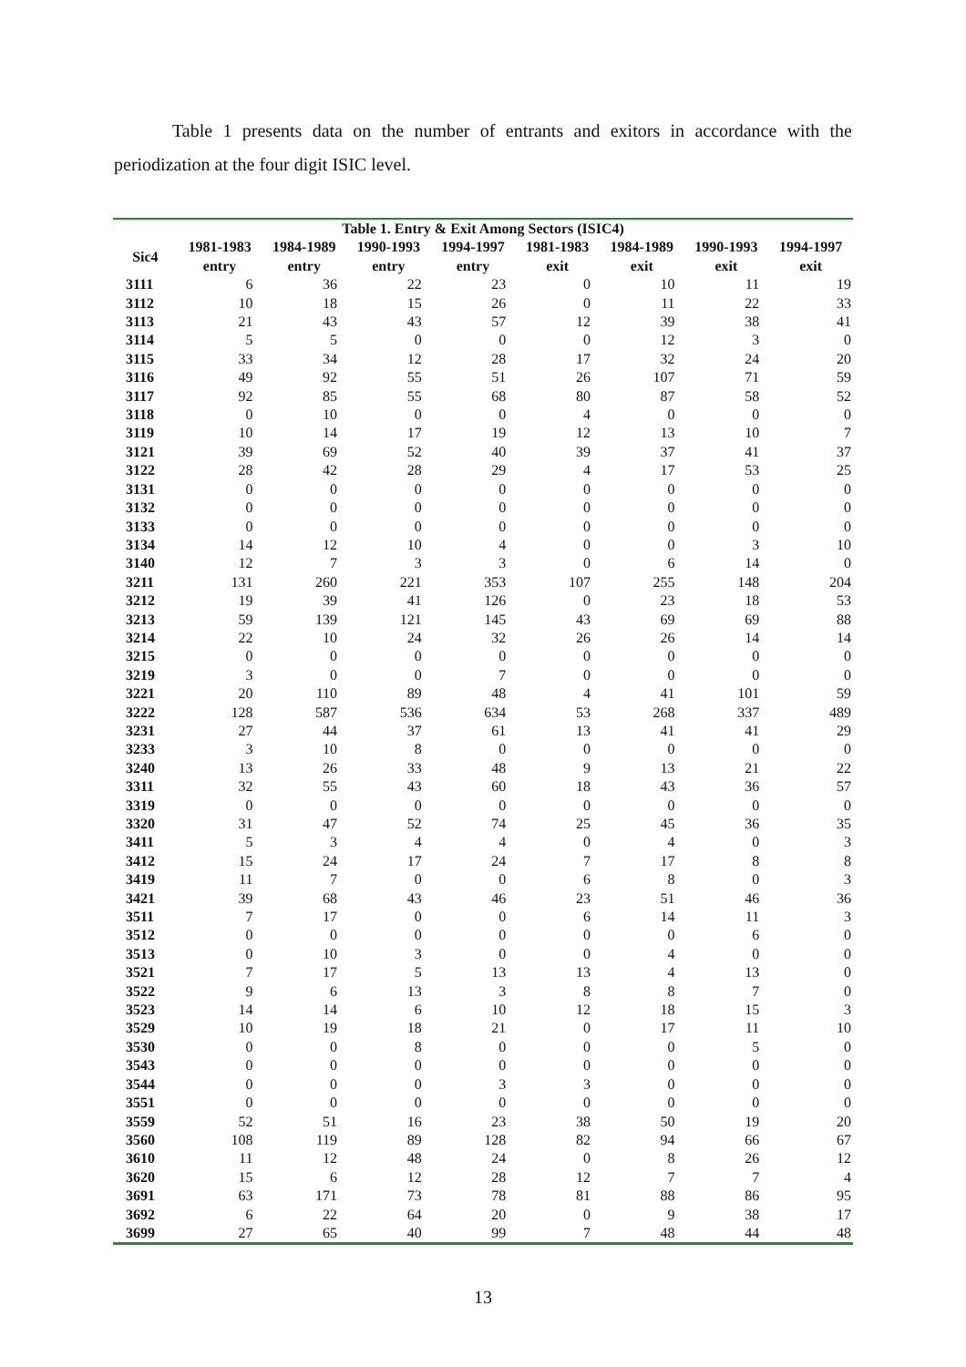Table 1 presents data on the number of entrants and exitors in accordance with the periodization at the four digit ISIC level.
| Table 1. Entry & Exit Among Sectors (ISIC4) | | | | | | | | |
| --- | --- | --- | --- | --- | --- | --- | --- | --- |
| Sic4 | 1981-1983 entry | 1984-1989 entry | 1990-1993 entry | 1994-1997 entry | 1981-1983 exit | 1984-1989 exit | 1990-1993 exit | 1994-1997 exit |
| 3111 | 6 | 36 | 22 | 23 | 0 | 10 | 11 | 19 |
| 3112 | 10 | 18 | 15 | 26 | 0 | 11 | 22 | 33 |
| 3113 | 21 | 43 | 43 | 57 | 12 | 39 | 38 | 41 |
| 3114 | 5 | 5 | 0 | 0 | 0 | 12 | 3 | 0 |
| 3115 | 33 | 34 | 12 | 28 | 17 | 32 | 24 | 20 |
| 3116 | 49 | 92 | 55 | 51 | 26 | 107 | 71 | 59 |
| 3117 | 92 | 85 | 55 | 68 | 80 | 87 | 58 | 52 |
| 3118 | 0 | 10 | 0 | 0 | 4 | 0 | 0 | 0 |
| 3119 | 10 | 14 | 17 | 19 | 12 | 13 | 10 | 7 |
| 3121 | 39 | 69 | 52 | 40 | 39 | 37 | 41 | 37 |
| 3122 | 28 | 42 | 28 | 29 | 4 | 17 | 53 | 25 |
| 3131 | 0 | 0 | 0 | 0 | 0 | 0 | 0 | 0 |
| 3132 | 0 | 0 | 0 | 0 | 0 | 0 | 0 | 0 |
| 3133 | 0 | 0 | 0 | 0 | 0 | 0 | 0 | 0 |
| 3134 | 14 | 12 | 10 | 4 | 0 | 0 | 3 | 10 |
| 3140 | 12 | 7 | 3 | 3 | 0 | 6 | 14 | 0 |
| 3211 | 131 | 260 | 221 | 353 | 107 | 255 | 148 | 204 |
| 3212 | 19 | 39 | 41 | 126 | 0 | 23 | 18 | 53 |
| 3213 | 59 | 139 | 121 | 145 | 43 | 69 | 69 | 88 |
| 3214 | 22 | 10 | 24 | 32 | 26 | 26 | 14 | 14 |
| 3215 | 0 | 0 | 0 | 0 | 0 | 0 | 0 | 0 |
| 3219 | 3 | 0 | 0 | 7 | 0 | 0 | 0 | 0 |
| 3221 | 20 | 110 | 89 | 48 | 4 | 41 | 101 | 59 |
| 3222 | 128 | 587 | 536 | 634 | 53 | 268 | 337 | 489 |
| 3231 | 27 | 44 | 37 | 61 | 13 | 41 | 41 | 29 |
| 3233 | 3 | 10 | 8 | 0 | 0 | 0 | 0 | 0 |
| 3240 | 13 | 26 | 33 | 48 | 9 | 13 | 21 | 22 |
| 3311 | 32 | 55 | 43 | 60 | 18 | 43 | 36 | 57 |
| 3319 | 0 | 0 | 0 | 0 | 0 | 0 | 0 | 0 |
| 3320 | 31 | 47 | 52 | 74 | 25 | 45 | 36 | 35 |
| 3411 | 5 | 3 | 4 | 4 | 0 | 4 | 0 | 3 |
| 3412 | 15 | 24 | 17 | 24 | 7 | 17 | 8 | 8 |
| 3419 | 11 | 7 | 0 | 0 | 6 | 8 | 0 | 3 |
| 3421 | 39 | 68 | 43 | 46 | 23 | 51 | 46 | 36 |
| 3511 | 7 | 17 | 0 | 0 | 6 | 14 | 11 | 3 |
| 3512 | 0 | 0 | 0 | 0 | 0 | 0 | 6 | 0 |
| 3513 | 0 | 10 | 3 | 0 | 0 | 4 | 0 | 0 |
| 3521 | 7 | 17 | 5 | 13 | 13 | 4 | 13 | 0 |
| 3522 | 9 | 6 | 13 | 3 | 8 | 8 | 7 | 0 |
| 3523 | 14 | 14 | 6 | 10 | 12 | 18 | 15 | 3 |
| 3529 | 10 | 19 | 18 | 21 | 0 | 17 | 11 | 10 |
| 3530 | 0 | 0 | 8 | 0 | 0 | 0 | 5 | 0 |
| 3543 | 0 | 0 | 0 | 0 | 0 | 0 | 0 | 0 |
| 3544 | 0 | 0 | 0 | 3 | 3 | 0 | 0 | 0 |
| 3551 | 0 | 0 | 0 | 0 | 0 | 0 | 0 | 0 |
| 3559 | 52 | 51 | 16 | 23 | 38 | 50 | 19 | 20 |
| 3560 | 108 | 119 | 89 | 128 | 82 | 94 | 66 | 67 |
| 3610 | 11 | 12 | 48 | 24 | 0 | 8 | 26 | 12 |
| 3620 | 15 | 6 | 12 | 28 | 12 | 7 | 7 | 4 |
| 3691 | 63 | 171 | 73 | 78 | 81 | 88 | 86 | 95 |
| 3692 | 6 | 22 | 64 | 20 | 0 | 9 | 38 | 17 |
| 3699 | 27 | 65 | 40 | 99 | 7 | 48 | 44 | 48 |
13